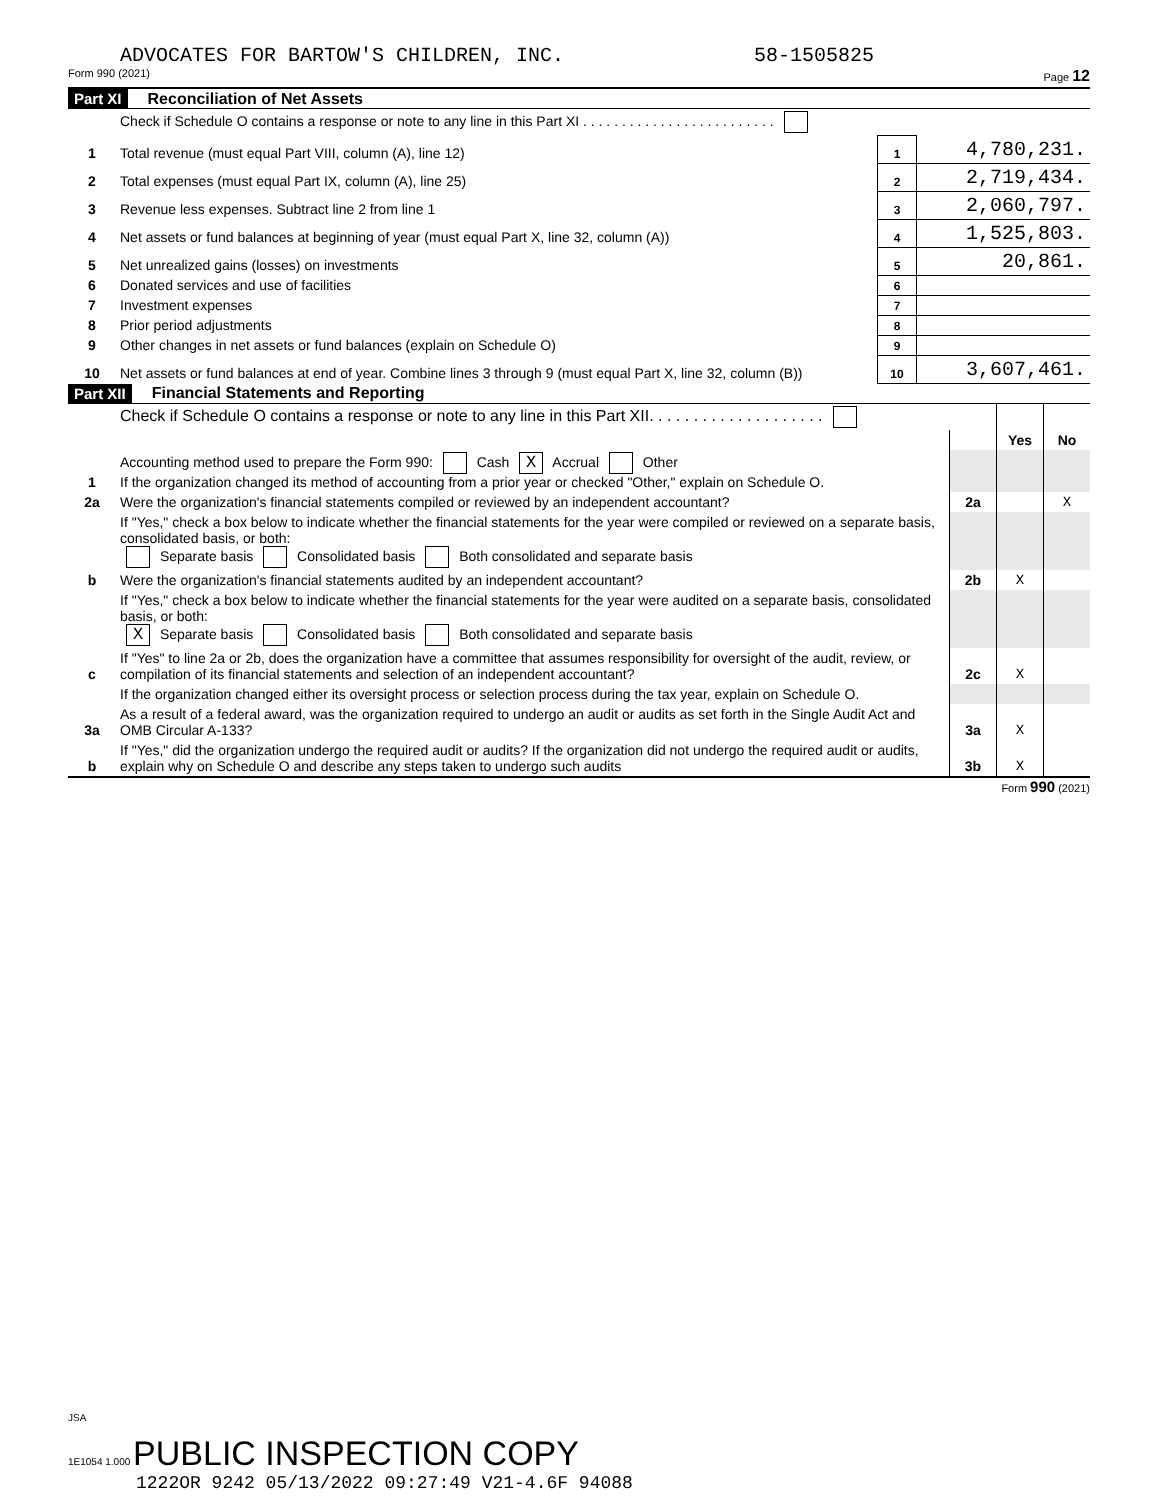ADVOCATES FOR BARTOW'S CHILDREN, INC. 58-1505825
Form 990 (2021) Page 12
Part XI Reconciliation of Net Assets
| | Check if Schedule O contains a response or note to any line in this Part XI . . . . . . . . . . . . . . . . . . . . . . . . . | | |
| 1 | Total revenue (must equal Part VIII, column (A), line 12) | 1 | 4,780,231. |
| 2 | Total expenses (must equal Part IX, column (A), line 25) | 2 | 2,719,434. |
| 3 | Revenue less expenses. Subtract line 2 from line 1 | 3 | 2,060,797. |
| 4 | Net assets or fund balances at beginning of year (must equal Part X, line 32, column (A)) | 4 | 1,525,803. |
| 5 | Net unrealized gains (losses) on investments | 5 | 20,861. |
| 6 | Donated services and use of facilities | 6 | |
| 7 | Investment expenses | 7 | |
| 8 | Prior period adjustments | 8 | |
| 9 | Other changes in net assets or fund balances (explain on Schedule O) | 9 | |
| 10 | Net assets or fund balances at end of year. Combine lines 3 through 9 (must equal Part X, line 32, column (B)) | 10 | 3,607,461. |
Part XII Financial Statements and Reporting
| | Check if Schedule O contains a response or note to any line in this Part XII. . . . . . . . . . . . . . . . . . . . | | | |
| | | | Yes | No |
| 1 | Accounting method used to prepare the Form 990: Cash X Accrual Other If the organization changed its method of accounting from a prior year or checked "Other," explain on Schedule O. | | | |
| 2a | Were the organization's financial statements compiled or reviewed by an independent accountant? | 2a | | X |
| | If "Yes," check a box below to indicate whether the financial statements for the year were compiled or reviewed on a separate basis, consolidated basis, or both: Separate basis Consolidated basis Both consolidated and separate basis | | | |
| b | Were the organization's financial statements audited by an independent accountant? | 2b | X | |
| | If "Yes," check a box below to indicate whether the financial statements for the year were audited on a separate basis, consolidated basis, or both: X Separate basis Consolidated basis Both consolidated and separate basis | | | |
| c | If "Yes" to line 2a or 2b, does the organization have a committee that assumes responsibility for oversight of the audit, review, or compilation of its financial statements and selection of an independent accountant? | 2c | X | |
| | If the organization changed either its oversight process or selection process during the tax year, explain on Schedule O. | | | |
| 3a | As a result of a federal award, was the organization required to undergo an audit or audits as set forth in the Single Audit Act and OMB Circular A-133? | 3a | X | |
| b | If "Yes," did the organization undergo the required audit or audits? If the organization did not undergo the required audit or audits, explain why on Schedule O and describe any steps taken to undergo such audits | 3b | X | |
Form 990 (2021)
JSA
1E1054 1.000 PUBLIC INSPECTION COPY
1222OR 9242 05/13/2022 09:27:49 V21-4.6F 94088